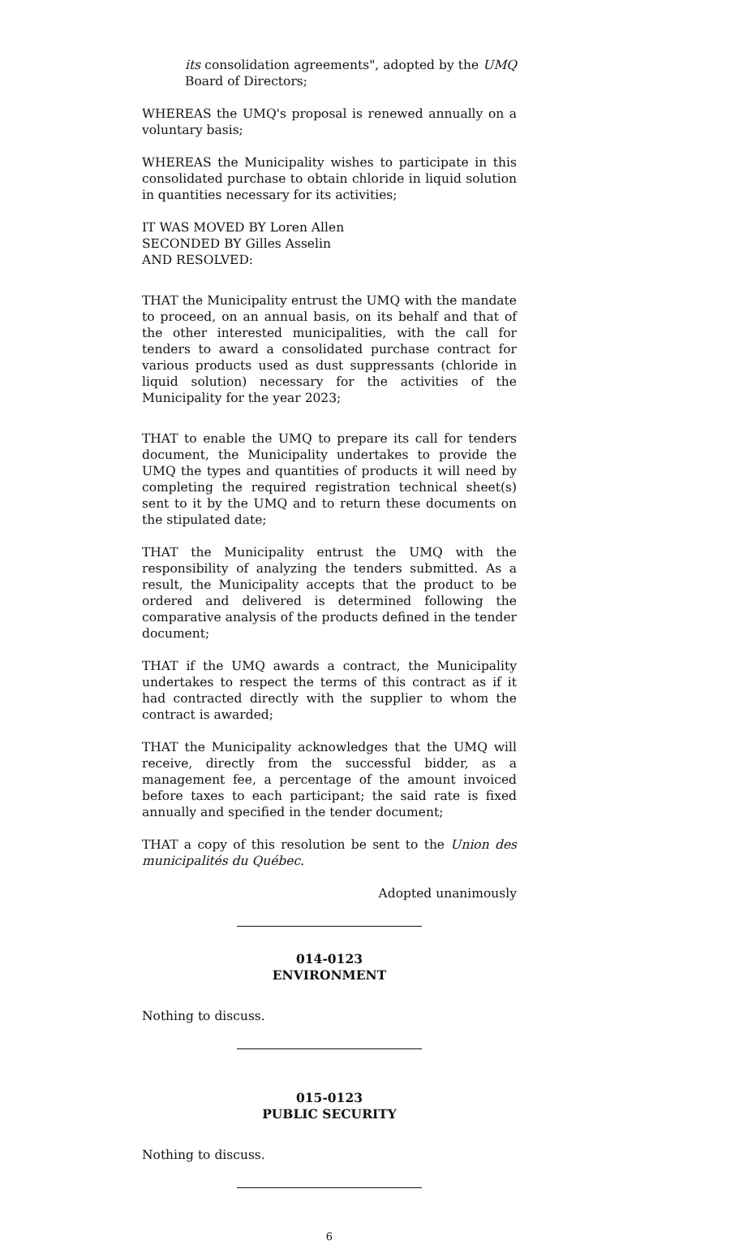its consolidation agreements", adopted by the UMQ Board of Directors;
WHEREAS the UMQ's proposal is renewed annually on a voluntary basis;
WHEREAS the Municipality wishes to participate in this consolidated purchase to obtain chloride in liquid solution in quantities necessary for its activities;
IT WAS MOVED BY Loren Allen
SECONDED BY Gilles Asselin
AND RESOLVED:
THAT the Municipality entrust the UMQ with the mandate to proceed, on an annual basis, on its behalf and that of the other interested municipalities, with the call for tenders to award a consolidated purchase contract for various products used as dust suppressants (chloride in liquid solution) necessary for the activities of the Municipality for the year 2023;
THAT to enable the UMQ to prepare its call for tenders document, the Municipality undertakes to provide the UMQ the types and quantities of products it will need by completing the required registration technical sheet(s) sent to it by the UMQ and to return these documents on the stipulated date;
THAT the Municipality entrust the UMQ with the responsibility of analyzing the tenders submitted. As a result, the Municipality accepts that the product to be ordered and delivered is determined following the comparative analysis of the products defined in the tender document;
THAT if the UMQ awards a contract, the Municipality undertakes to respect the terms of this contract as if it had contracted directly with the supplier to whom the contract is awarded;
THAT the Municipality acknowledges that the UMQ will receive, directly from the successful bidder, as a management fee, a percentage of the amount invoiced before taxes to each participant; the said rate is fixed annually and specified in the tender document;
THAT a copy of this resolution be sent to the Union des municipalités du Québec.
Adopted unanimously
014-0123
ENVIRONMENT
Nothing to discuss.
015-0123
PUBLIC SECURITY
Nothing to discuss.
6